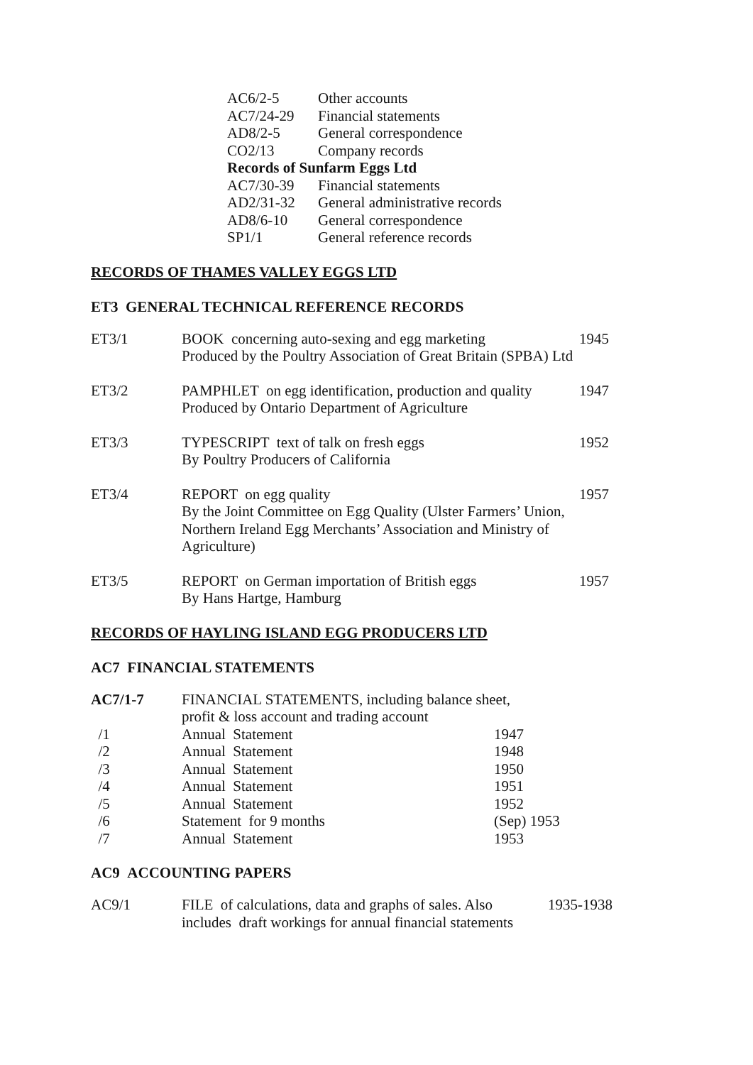| AC6/2-5 | Other accounts |
| AC7/24-29 | Financial statements |
| AD8/2-5 | General correspondence |
| CO2/13 | Company records |
| Records of Sunfarm Eggs Ltd | |
| AC7/30-39 | Financial statements |
| AD2/31-32 | General administrative records |
| AD8/6-10 | General correspondence |
| SP1/1 | General reference records |
RECORDS OF THAMES VALLEY EGGS LTD
ET3 GENERAL TECHNICAL REFERENCE RECORDS
| ET3/1 | BOOK concerning auto-sexing and egg marketing Produced by the Poultry Association of Great Britain (SPBA) Ltd | 1945 |
| ET3/2 | PAMPHLET on egg identification, production and quality Produced by Ontario Department of Agriculture | 1947 |
| ET3/3 | TYPESCRIPT text of talk on fresh eggs By Poultry Producers of California | 1952 |
| ET3/4 | REPORT on egg quality By the Joint Committee on Egg Quality (Ulster Farmers’ Union, Northern Ireland Egg Merchants’ Association and Ministry of Agriculture) | 1957 |
| ET3/5 | REPORT on German importation of British eggs By Hans Hartge, Hamburg | 1957 |
RECORDS OF HAYLING ISLAND EGG PRODUCERS LTD
AC7 FINANCIAL STATEMENTS
| AC7/1-7 | FINANCIAL STATEMENTS, including balance sheet, profit & loss account and trading account | |
| /1 | Annual Statement | 1947 |
| /2 | Annual Statement | 1948 |
| /3 | Annual Statement | 1950 |
| /4 | Annual Statement | 1951 |
| /5 | Annual Statement | 1952 |
| /6 | Statement for 9 months | (Sep) 1953 |
| /7 | Annual Statement | 1953 |
AC9 ACCOUNTING PAPERS
| AC9/1 | FILE of calculations, data and graphs of sales. Also includes draft workings for annual financial statements | 1935-1938 |